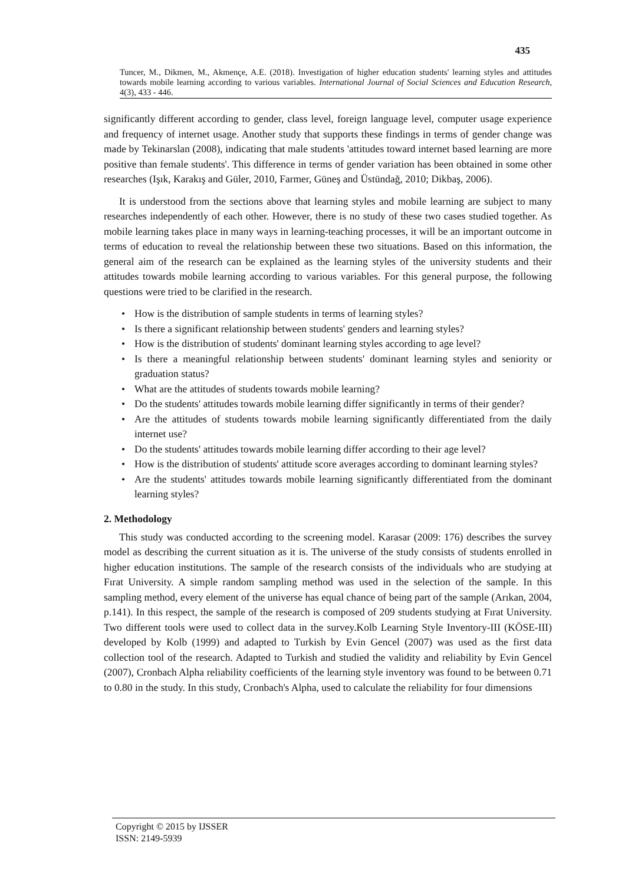435
Tuncer, M., Dikmen, M., Akmençe, A.E. (2018). Investigation of higher education students' learning styles and attitudes towards mobile learning according to various variables. International Journal of Social Sciences and Education Research, 4(3), 433 - 446.
significantly different according to gender, class level, foreign language level, computer usage experience and frequency of internet usage. Another study that supports these findings in terms of gender change was made by Tekinarslan (2008), indicating that male students 'attitudes toward internet based learning are more positive than female students'. This difference in terms of gender variation has been obtained in some other researches (Işık, Karakış and Güler, 2010, Farmer, Güneş and Üstündağ, 2010; Dikbaş, 2006).
It is understood from the sections above that learning styles and mobile learning are subject to many researches independently of each other. However, there is no study of these two cases studied together. As mobile learning takes place in many ways in learning-teaching processes, it will be an important outcome in terms of education to reveal the relationship between these two situations. Based on this information, the general aim of the research can be explained as the learning styles of the university students and their attitudes towards mobile learning according to various variables. For this general purpose, the following questions were tried to be clarified in the research.
• How is the distribution of sample students in terms of learning styles?
• Is there a significant relationship between students' genders and learning styles?
• How is the distribution of students' dominant learning styles according to age level?
• Is there a meaningful relationship between students' dominant learning styles and seniority or graduation status?
• What are the attitudes of students towards mobile learning?
• Do the students' attitudes towards mobile learning differ significantly in terms of their gender?
• Are the attitudes of students towards mobile learning significantly differentiated from the daily internet use?
• Do the students' attitudes towards mobile learning differ according to their age level?
• How is the distribution of students' attitude score averages according to dominant learning styles?
• Are the students' attitudes towards mobile learning significantly differentiated from the dominant learning styles?
2. Methodology
This study was conducted according to the screening model. Karasar (2009: 176) describes the survey model as describing the current situation as it is. The universe of the study consists of students enrolled in higher education institutions. The sample of the research consists of the individuals who are studying at Fırat University. A simple random sampling method was used in the selection of the sample. In this sampling method, every element of the universe has equal chance of being part of the sample (Arıkan, 2004, p.141). In this respect, the sample of the research is composed of 209 students studying at Fırat University. Two different tools were used to collect data in the survey.Kolb Learning Style Inventory-III (KÖSE-III) developed by Kolb (1999) and adapted to Turkish by Evin Gencel (2007) was used as the first data collection tool of the research. Adapted to Turkish and studied the validity and reliability by Evin Gencel (2007), Cronbach Alpha reliability coefficients of the learning style inventory was found to be between 0.71 to 0.80 in the study. In this study, Cronbach's Alpha, used to calculate the reliability for four dimensions
Copyright © 2015 by IJSSER
ISSN: 2149-5939